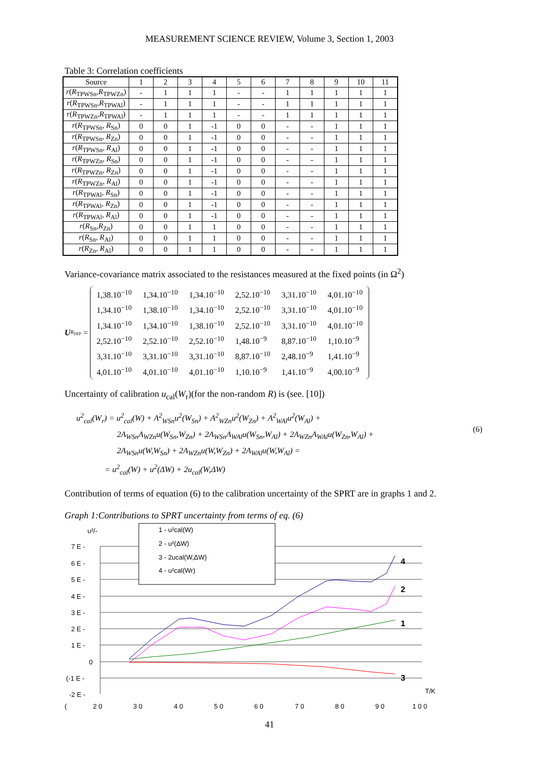MEASUREMENT SCIENCE REVIEW, Volume 3, Section 1, 2003
Table 3: Correlation coefficients
| Source | 1 | 2 | 3 | 4 | 5 | 6 | 7 | 8 | 9 | 10 | 11 |
| --- | --- | --- | --- | --- | --- | --- | --- | --- | --- | --- | --- |
| r ( R<sub>TPWSn</sub>, R<sub>TPWZn</sub>) | - | 1 | 1 | 1 | - | - | 1 | 1 | 1 | 1 | 1 |
| r ( R<sub>TPWSn</sub>, R<sub>TPWAl</sub>) | - | 1 | 1 | 1 | - | - | 1 | 1 | 1 | 1 | 1 |
| r ( R<sub>TPWZn</sub>, R<sub>TPWAl</sub>) | - | 1 | 1 | 1 | - | - | 1 | 1 | 1 | 1 | 1 |
| r ( R<sub>TPWSn</sub>, R<sub>Sn</sub>) | 0 | 0 | 1 | -1 | 0 | 0 | - | - | 1 | 1 | 1 |
| r ( R<sub>TPWSn</sub>, R<sub>Zn</sub>) | 0 | 0 | 1 | -1 | 0 | 0 | - | - | 1 | 1 | 1 |
| r ( R<sub>TPWSn</sub>, R<sub>Al</sub>) | 0 | 0 | 1 | -1 | 0 | 0 | - | - | 1 | 1 | 1 |
| r ( R<sub>TPWZn</sub>, R<sub>Sn</sub>) | 0 | 0 | 1 | -1 | 0 | 0 | - | - | 1 | 1 | 1 |
| r ( R<sub>TPWZn</sub>, R<sub>Zn</sub>) | 0 | 0 | 1 | -1 | 0 | 0 | - | - | 1 | 1 | 1 |
| r ( R<sub>TPWZn</sub>, R<sub>Al</sub>) | 0 | 0 | 1 | -1 | 0 | 0 | - | - | 1 | 1 | 1 |
| r ( R<sub>TPWAl</sub>, R<sub>Sn</sub>) | 0 | 0 | 1 | -1 | 0 | 0 | - | - | 1 | 1 | 1 |
| r ( R<sub>TPWAl</sub>, R<sub>Zn</sub>) | 0 | 0 | 1 | -1 | 0 | 0 | - | - | 1 | 1 | 1 |
| r ( R<sub>TPWAl</sub>, R<sub>Al</sub>) | 0 | 0 | 1 | -1 | 0 | 0 | - | - | 1 | 1 | 1 |
| r ( R<sub>Sn</sub>, R<sub>Zn</sub>) | 0 | 0 | 1 | 1 | 0 | 0 | - | - | 1 | 1 | 1 |
| r ( R<sub>Sn</sub>, R<sub>Al</sub>) | 0 | 0 | 1 | 1 | 0 | 0 | - | - | 1 | 1 | 1 |
| r ( R<sub>Zn</sub>, R<sub>Al</sub>) | 0 | 0 | 1 | 1 | 0 | 0 | - | - | 1 | 1 | 1 |
Variance-covariance matrix associated to the resistances measured at the fixed points (in Ω<sup>2</sup>)
U<sub>R<sub>DFP</sub></sub> =
| 1,38.10<sup>−10</sup> | 1,34.10<sup>−10</sup> | 1,34.10<sup>−10</sup> | 2,52.10<sup>−10</sup> | 3,31.10<sup>−10</sup> | 4,01.10<sup>−10</sup> |
| 1,34.10<sup>−10</sup> | 1,38.10<sup>−10</sup> | 1,34.10<sup>−10</sup> | 2,52.10<sup>−10</sup> | 3,31.10<sup>−10</sup> | 4,01.10<sup>−10</sup> |
| 1,34.10<sup>−10</sup> | 1,34.10<sup>−10</sup> | 1,38.10<sup>−10</sup> | 2,52.10<sup>−10</sup> | 3,31.10<sup>−10</sup> | 4,01.10<sup>−10</sup> |
| 2,52.10<sup>−10</sup> | 2,52.10<sup>−10</sup> | 2,52.10<sup>−10</sup> | 1,48.10<sup>−9</sup> | 8,87.10<sup>−10</sup> | 1,10.10<sup>−9</sup> |
| 3,31.10<sup>−10</sup> | 3,31.10<sup>−10</sup> | 3,31.10<sup>−10</sup> | 8,87.10<sup>−10</sup> | 2,48.10<sup>−9</sup> | 1,41.10<sup>−9</sup> |
| 4,01.10<sup>−10</sup> | 4,01.10<sup>−10</sup> | 4,01.10<sup>−10</sup> | 1,10.10<sup>−9</sup> | 1,41.10<sup>−9</sup> | 4,00.10<sup>−9</sup> |
Uncertainty of calibration u<sub>cal</sub>(W<sub>r</sub>)(for the non-random R) is (see. [10])
u<sup>2</sup><sub>cal</sub>(W<sub>r</sub>) = u<sup>2</sup><sub>cal</sub>(W) + A<sup>2</sup><sub>WSn</sub>u<sup>2</sup>(W<sub>Sn</sub>) + A<sup>2</sup><sub>WZn</sub>u<sup>2</sup>(W<sub>Zn</sub>) + A<sup>2</sup><sub>WAl</sub>u<sup>2</sup>(W<sub>Al</sub>) +
2A<sub>WSn</sub>A<sub>WZn</sub>u(W<sub>Sn</sub>,W<sub>Zn</sub>) + 2A<sub>WSn</sub>A<sub>WAl</sub>u(W<sub>Sn</sub>,W<sub>Al</sub>) + 2A<sub>WZn</sub>A<sub>WAl</sub>u(W<sub>Zn</sub>,W<sub>Al</sub>) +
2A<sub>WSn</sub>u(W,W<sub>Sn</sub>) + 2A<sub>WZn</sub>u(W,W<sub>Zn</sub>) + 2A<sub>WAl</sub>u(W,W<sub>Al</sub>) =
= u<sup>2</sup><sub>cal</sub>(W) + u<sup>2</sup>(ΔW) + 2u<sub>cal</sub>(W,ΔW)
(6)
Contribution of terms of equation (6) to the calibration uncertainty of the SPRT are in graphs 1 and 2.
Graph 1:Contributions to SPRT uncertainty from terms of eq. (6)
u²/-
7 E -
6 E -
5 E -
4 E -
3 E -
2 E -
1 E -
0
(-1 E -
-2 E -
(
2 0
3 0
4 0
5 0
6 0
7 0
8 0
9 0
1 0 0
T/K
1 - u²cal(W)
2 - u²(ΔW)
3 - 2ucal(W,ΔW)
4 - u²cal(Wr)
4
2
1
3
41